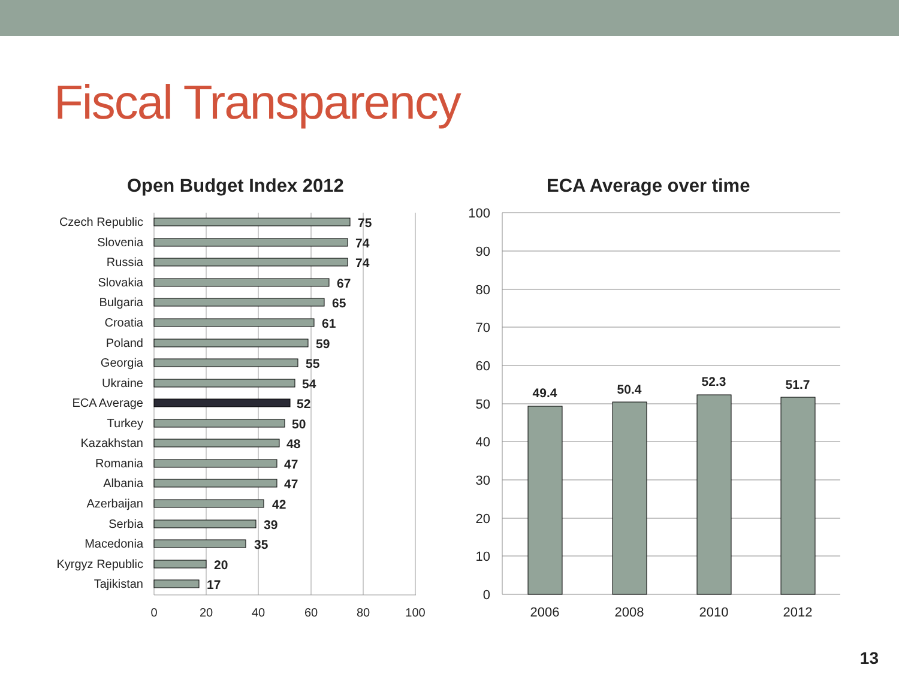Fiscal Transparency
Open Budget Index 2012 ECA Average over time
0
20
40
60
80
100
Czech Republic
Slovenia
Russia
Slovakia
Bulgaria
Croatia
Poland
Georgia
Ukraine
ECA Average
Turkey
Kazakhstan
Romania
Albania
Azerbaijan
Serbia
Macedonia
Kyrgyz Republic
Tajikistan
75
74
74
67
65
61
59
55
54
52
50
48
47
47
42
39
35
20
17
100
90
80
70
60
50
40
30
20
10
0
49.4
50.4
52.3
51.7
2006
2008
2010
2012
13